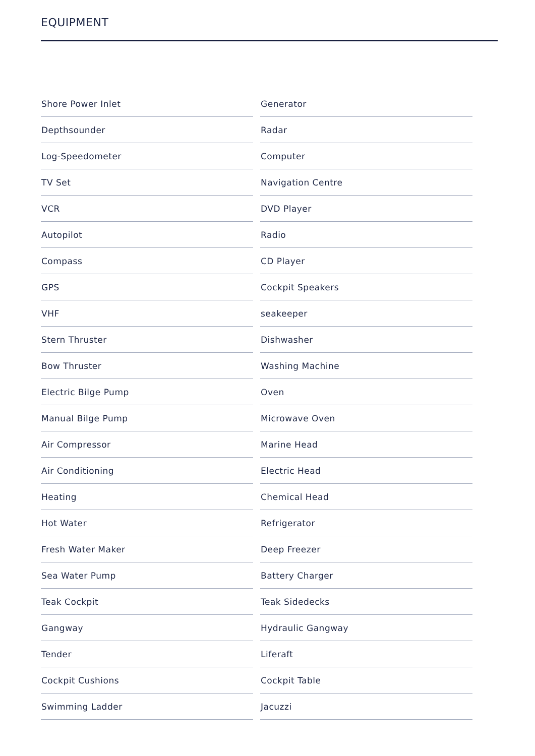EQUIPMENT
| Shore Power Inlet | Generator |
| Depthsounder | Radar |
| Log-Speedometer | Computer |
| TV Set | Navigation Centre |
| VCR | DVD Player |
| Autopilot | Radio |
| Compass | CD Player |
| GPS | Cockpit Speakers |
| VHF | seakeeper |
| Stern Thruster | Dishwasher |
| Bow Thruster | Washing Machine |
| Electric Bilge Pump | Oven |
| Manual Bilge Pump | Microwave Oven |
| Air Compressor | Marine Head |
| Air Conditioning | Electric Head |
| Heating | Chemical Head |
| Hot Water | Refrigerator |
| Fresh Water Maker | Deep Freezer |
| Sea Water Pump | Battery Charger |
| Teak Cockpit | Teak Sidedecks |
| Gangway | Hydraulic Gangway |
| Tender | Liferaft |
| Cockpit Cushions | Cockpit Table |
| Swimming Ladder | Jacuzzi |